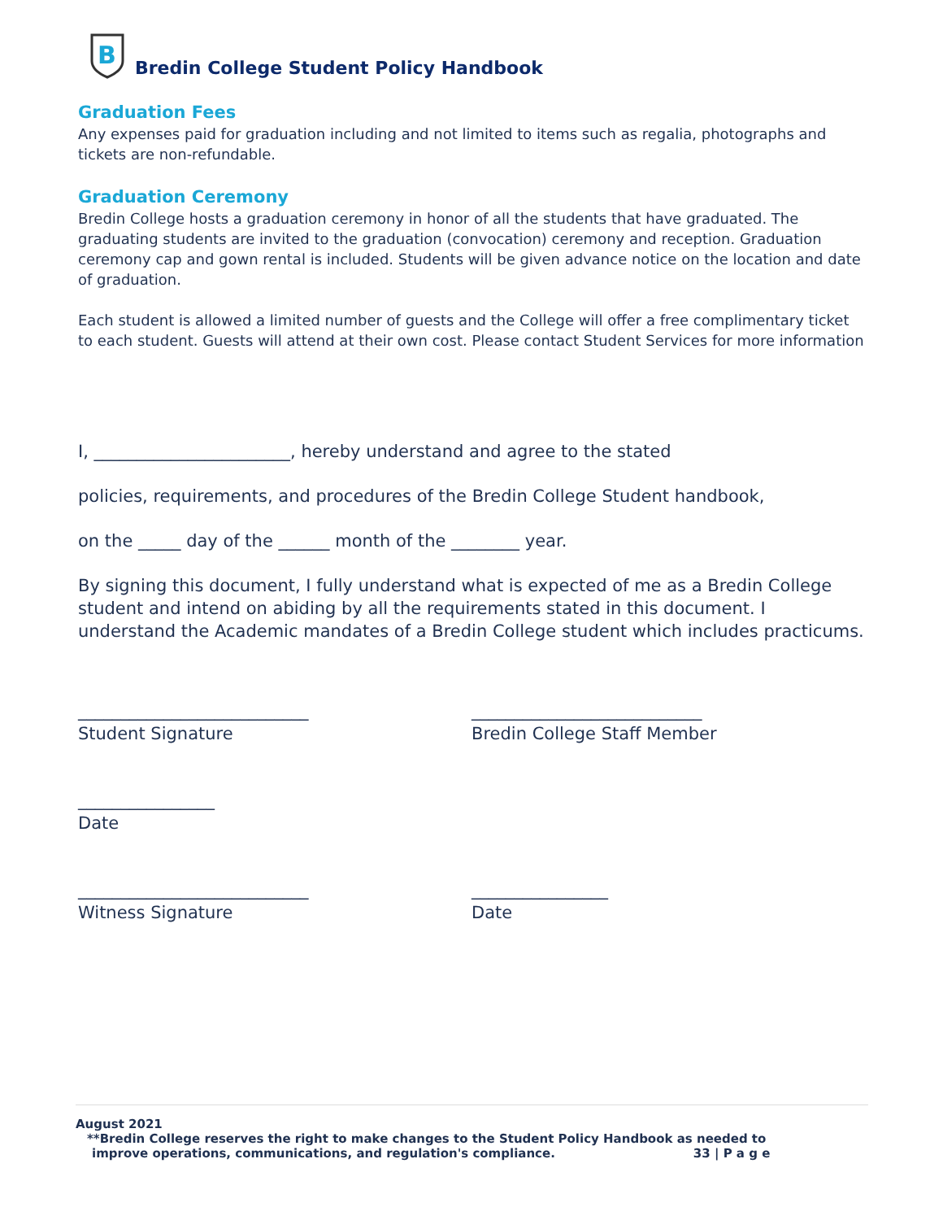B
Bredin College Student Policy Handbook
Graduation Fees
Any expenses paid for graduation including and not limited to items such as regalia, photographs and tickets are non-refundable.
Graduation Ceremony
Bredin College hosts a graduation ceremony in honor of all the students that have graduated. The graduating students are invited to the graduation (convocation) ceremony and reception. Graduation ceremony cap and gown rental is included. Students will be given advance notice on the location and date of graduation.
Each student is allowed a limited number of guests and the College will offer a free complimentary ticket to each student. Guests will attend at their own cost. Please contact Student Services for more information
I, _______________________, hereby understand and agree to the stated
policies, requirements, and procedures of the Bredin College Student handbook,
on the _____ day of the ______ month of the ________ year.
By signing this document, I fully understand what is expected of me as a Bredin College student and intend on abiding by all the requirements stated in this document. I understand the Academic mandates of a Bredin College student which includes practicums.
___________________________
Student Signature
___________________________
Bredin College Staff Member
________________
Date
___________________________
Witness Signature
________________
Date
August 2021
**Bredin College reserves the right to make changes to the Student Policy Handbook as needed to
improve operations, communications, and regulation's compliance. 33 | P a g e